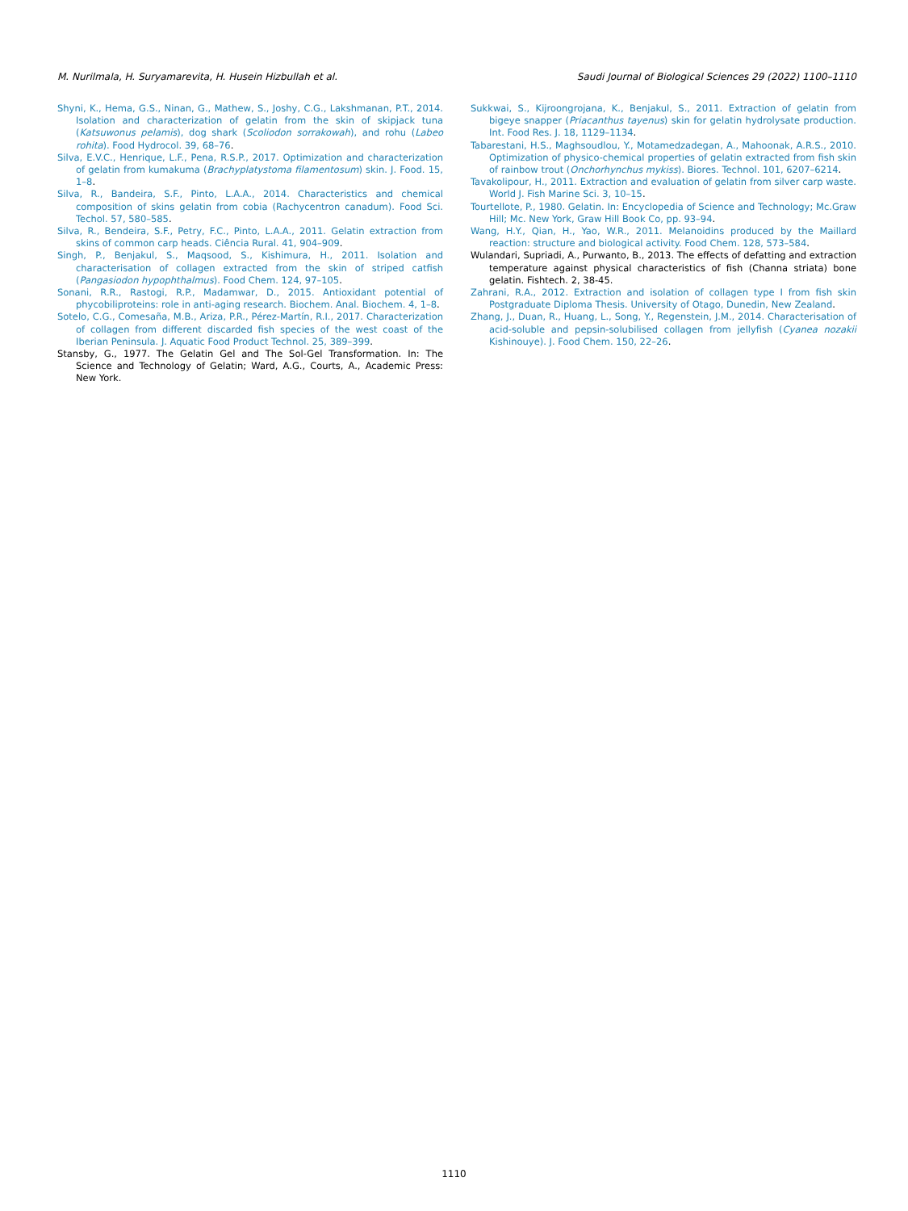M. Nurilmala, H. Suryamarevita, H. Husein Hizbullah et al. Saudi Journal of Biological Sciences 29 (2022) 1100–1110
Shyni, K., Hema, G.S., Ninan, G., Mathew, S., Joshy, C.G., Lakshmanan, P.T., 2014. Isolation and characterization of gelatin from the skin of skipjack tuna (Katsuwonus pelamis), dog shark (Scoliodon sorrakowah), and rohu (Labeo rohita). Food Hydrocol. 39, 68–76.
Silva, E.V.C., Henrique, L.F., Pena, R.S.P., 2017. Optimization and characterization of gelatin from kumakuma (Brachyplatystoma filamentosum) skin. J. Food. 15, 1–8.
Silva, R., Bandeira, S.F., Pinto, L.A.A., 2014. Characteristics and chemical composition of skins gelatin from cobia (Rachycentron canadum). Food Sci. Techol. 57, 580–585.
Silva, R., Bendeira, S.F., Petry, F.C., Pinto, L.A.A., 2011. Gelatin extraction from skins of common carp heads. Ciência Rural. 41, 904–909.
Singh, P., Benjakul, S., Maqsood, S., Kishimura, H., 2011. Isolation and characterisation of collagen extracted from the skin of striped catfish (Pangasiodon hypophthalmus). Food Chem. 124, 97–105.
Sonani, R.R., Rastogi, R.P., Madamwar, D., 2015. Antioxidant potential of phycobiliproteins: role in anti-aging research. Biochem. Anal. Biochem. 4, 1–8.
Sotelo, C.G., Comesaña, M.B., Ariza, P.R., Pérez-Martín, R.I., 2017. Characterization of collagen from different discarded fish species of the west coast of the Iberian Peninsula. J. Aquatic Food Product Technol. 25, 389–399.
Stansby, G., 1977. The Gelatin Gel and The Sol-Gel Transformation. In: The Science and Technology of Gelatin; Ward, A.G., Courts, A., Academic Press: New York.
Sukkwai, S., Kijroongrojana, K., Benjakul, S., 2011. Extraction of gelatin from bigeye snapper (Priacanthus tayenus) skin for gelatin hydrolysate production. Int. Food Res. J. 18, 1129–1134.
Tabarestani, H.S., Maghsoudlou, Y., Motamedzadegan, A., Mahoonak, A.R.S., 2010. Optimization of physico-chemical properties of gelatin extracted from fish skin of rainbow trout (Onchorhynchus mykiss). Biores. Technol. 101, 6207–6214.
Tavakolipour, H., 2011. Extraction and evaluation of gelatin from silver carp waste. World J. Fish Marine Sci. 3, 10–15.
Tourtellote, P., 1980. Gelatin. In: Encyclopedia of Science and Technology; Mc.Graw Hill; Mc. New York, Graw Hill Book Co, pp. 93–94.
Wang, H.Y., Qian, H., Yao, W.R., 2011. Melanoidins produced by the Maillard reaction: structure and biological activity. Food Chem. 128, 573–584.
Wulandari, Supriadi, A., Purwanto, B., 2013. The effects of defatting and extraction temperature against physical characteristics of fish (Channa striata) bone gelatin. Fishtech. 2, 38-45.
Zahrani, R.A., 2012. Extraction and isolation of collagen type I from fish skin Postgraduate Diploma Thesis. University of Otago, Dunedin, New Zealand.
Zhang, J., Duan, R., Huang, L., Song, Y., Regenstein, J.M., 2014. Characterisation of acid-soluble and pepsin-solubilised collagen from jellyfish (Cyanea nozakii Kishinouye). J. Food Chem. 150, 22–26.
1110